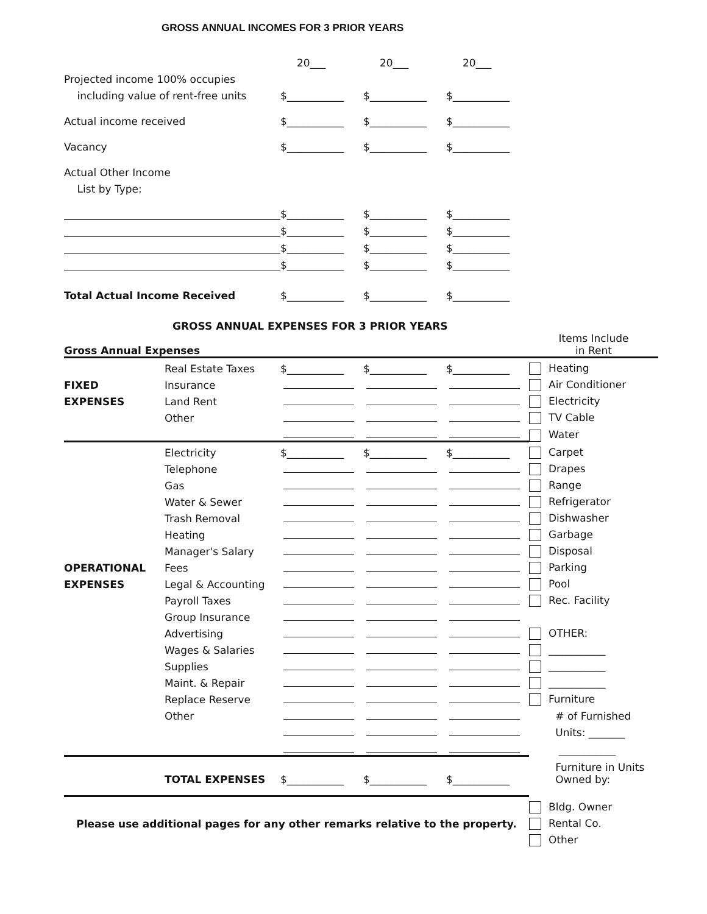GROSS ANNUAL INCOMES FOR 3 PRIOR YEARS
| | 20___ | 20___ | 20___ |
| Projected income 100% occupies | | | |
| including value of rent-free units | $___________ | $___________ | $___________ |
| Actual income received | $___________ | $___________ | $___________ |
| Vacancy | $___________ | $___________ | $___________ |
| Actual Other Income | | | |
| List by Type: | | | |
| | $___________ | $___________ | $___________ |
| | $___________ | $___________ | $___________ |
| | $___________ | $___________ | $___________ |
| | $___________ | $___________ | $___________ |
| Total Actual Income Received | $___________ | $___________ | $___________ |
GROSS ANNUAL EXPENSES FOR 3 PRIOR YEARS
| Gross Annual Expenses | | | | | Items Include in Rent |
| | Real Estate Taxes | $___________ | $___________ | $___________ | Heating |
| FIXED | Insurance | | | | Air Conditioner |
| EXPENSES | Land Rent | | | | Electricity |
| | Other | | | | TV Cable |
| | | | | | Water |
| | Electricity | $___________ | $___________ | $___________ | Carpet |
| | Telephone | | | | Drapes |
| | Gas | | | | Range |
| | Water & Sewer | | | | Refrigerator |
| | Trash Removal | | | | Dishwasher |
| | Heating | | | | Garbage |
| | Manager's Salary | | | | Disposal |
| OPERATIONAL | Fees | | | | Parking |
| EXPENSES | Legal & Accounting | | | | Pool |
| | Payroll Taxes | | | | Rec. Facility |
| | Group Insurance | | | | |
| | Advertising | | | | OTHER: |
| | Wages & Salaries | | | | ___________ |
| | Supplies | | | | ___________ |
| | Maint. & Repair | | | | ___________ |
| | Replace Reserve | | | | Furniture |
| | Other | | | | # of Furnished |
| | | | | | Units: _______ |
| | | | | | ___________ |
| | | | | | Furniture in Units |
| | TOTAL EXPENSES | $___________ | $___________ | $___________ | Owned by: |
| | | | | | Bldg. Owner |
| Please use additional pages for any other remarks relative to the property. | | | | | Rental Co. |
| | | | | | Other |